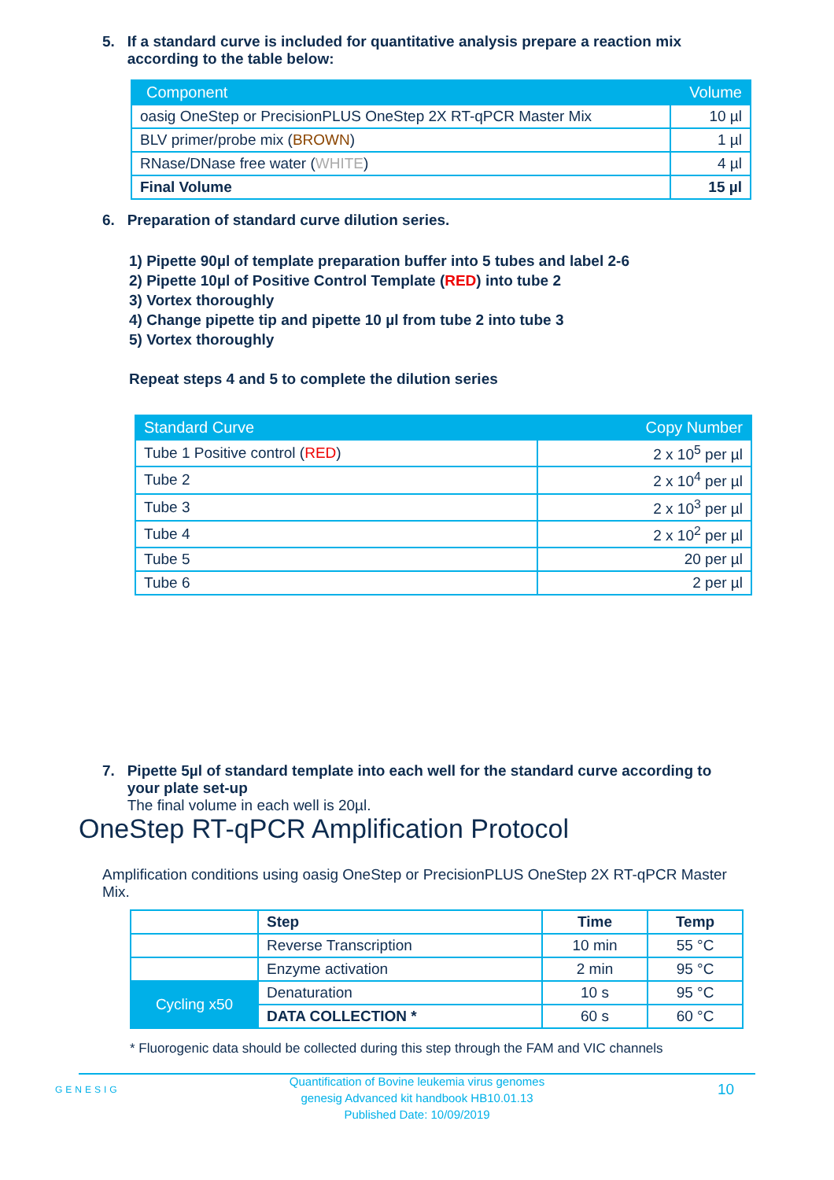5. If a standard curve is included for quantitative analysis prepare a reaction mix
according to the table below:
| Component | Volume |
| --- | --- |
| oasig OneStep or PrecisionPLUS OneStep 2X RT-qPCR Master Mix | 10 µl |
| BLV primer/probe mix ( BROWN ) | 1 µl |
| RNase/DNase free water ( WHITE ) | 4 µl |
| Final Volume | 15 µl |
6. Preparation of standard curve dilution series.
1) Pipette 90µl of template preparation buffer into 5 tubes and label 2-6
2) Pipette 10µl of Positive Control Template (RED) into tube 2
3) Vortex thoroughly
4) Change pipette tip and pipette 10 µl from tube 2 into tube 3
5) Vortex thoroughly
Repeat steps 4 and 5 to complete the dilution series
| Standard Curve | Copy Number |
| --- | --- |
| Tube 1 Positive control ( RED ) | 2 x 10<sup>5</sup> per µl |
| Tube 2 | 2 x 10<sup>4</sup> per µl |
| Tube 3 | 2 x 10<sup>3</sup> per µl |
| Tube 4 | 2 x 10<sup>2</sup> per µl |
| Tube 5 | 20 per µl |
| Tube 6 | 2 per µl |
7. Pipette 5µl of standard template into each well for the standard curve according to
your plate set-up
The final volume in each well is 20µl.
OneStep RT-qPCR Amplification Protocol
Amplification conditions using oasig OneStep or PrecisionPLUS OneStep 2X RT-qPCR Master Mix.
| | Step | Time | Temp |
| | Reverse Transcription | 10 min | 55 °C |
| | Enzyme activation | 2 min | 95 °C |
| Cycling x50 | Denaturation | 10 s | 95 °C |
| | DATA COLLECTION * | 60 s | 60 °C |
* Fluorogenic data should be collected during this step through the FAM and VIC channels
GENESIG
Quantification of Bovine leukemia virus genomes
genesig Advanced kit handbook HB10.01.13
Published Date: 10/09/2019
10